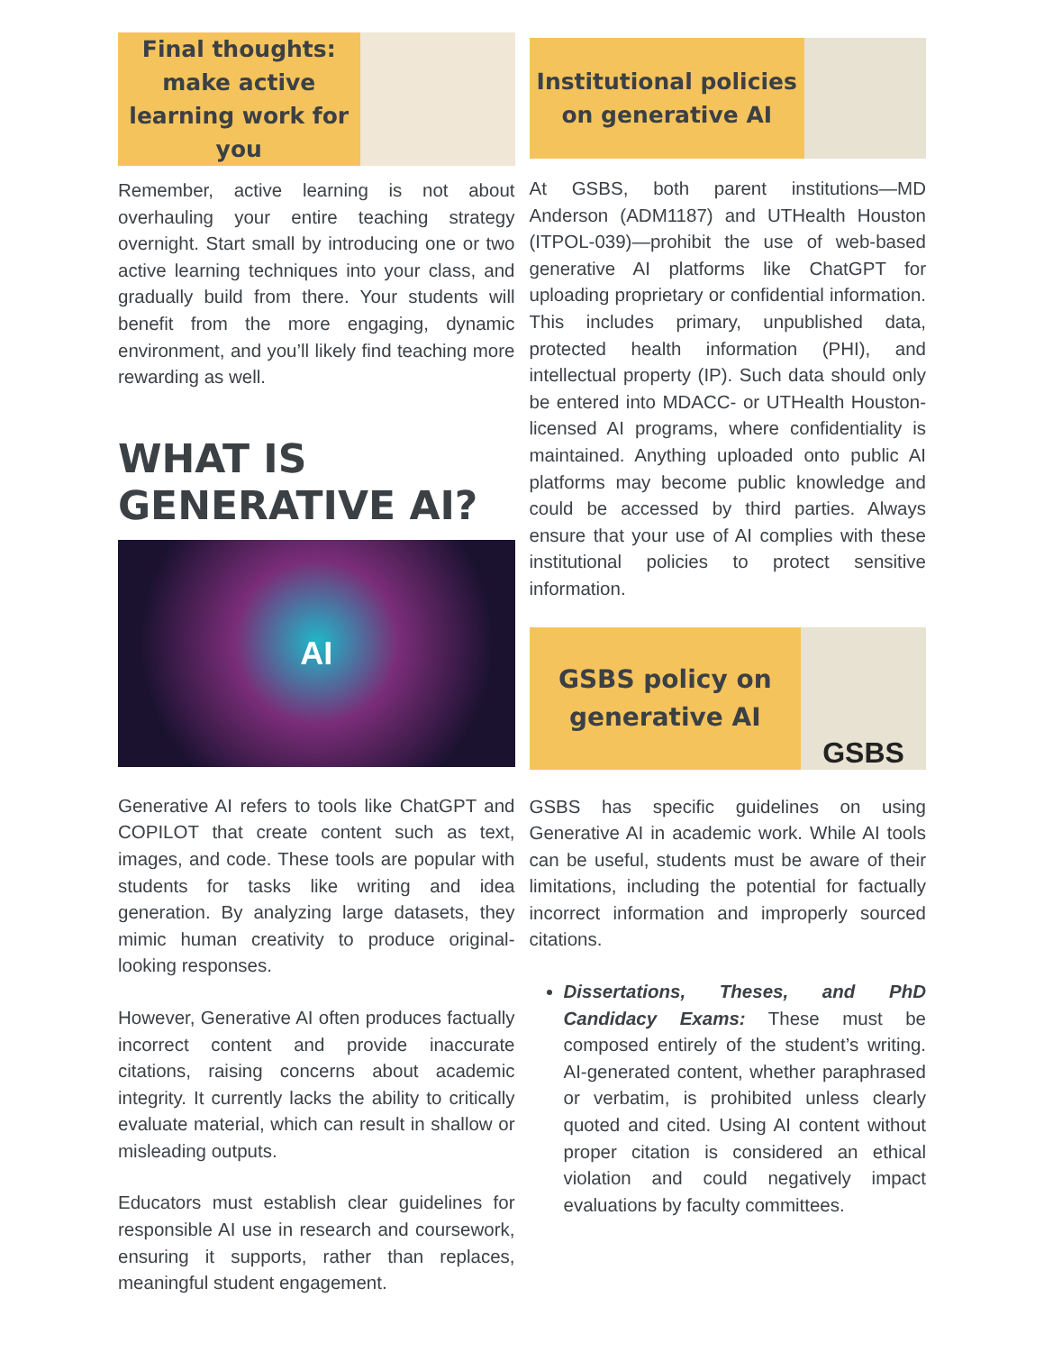Final thoughts: make active learning work for you
Remember, active learning is not about overhauling your entire teaching strategy overnight. Start small by introducing one or two active learning techniques into your class, and gradually build from there. Your students will benefit from the more engaging, dynamic environment, and you’ll likely find teaching more rewarding as well.
WHAT IS GENERATIVE AI?
AI
Generative AI refers to tools like ChatGPT and COPILOT that create content such as text, images, and code. These tools are popular with students for tasks like writing and idea generation. By analyzing large datasets, they mimic human creativity to produce original-looking responses.
However, Generative AI often produces factually incorrect content and provide inaccurate citations, raising concerns about academic integrity. It currently lacks the ability to critically evaluate material, which can result in shallow or misleading outputs.
Educators must establish clear guidelines for responsible AI use in research and coursework, ensuring it supports, rather than replaces, meaningful student engagement.
Institutional policies on generative AI
At GSBS, both parent institutions—MD Anderson (ADM1187) and UTHealth Houston (ITPOL-039)—prohibit the use of web-based generative AI platforms like ChatGPT for uploading proprietary or confidential information. This includes primary, unpublished data, protected health information (PHI), and intellectual property (IP). Such data should only be entered into MDACC- or UTHealth Houston-licensed AI programs, where confidentiality is maintained. Anything uploaded onto public AI platforms may become public knowledge and could be accessed by third parties. Always ensure that your use of AI complies with these institutional policies to protect sensitive information.
GSBS policy on generative AI
GSBS
GSBS has specific guidelines on using Generative AI in academic work. While AI tools can be useful, students must be aware of their limitations, including the potential for factually incorrect information and improperly sourced citations.
Dissertations, Theses, and PhD Candidacy Exams: These must be composed entirely of the student’s writing. AI-generated content, whether paraphrased or verbatim, is prohibited unless clearly quoted and cited. Using AI content without proper citation is considered an ethical violation and could negatively impact evaluations by faculty committees.